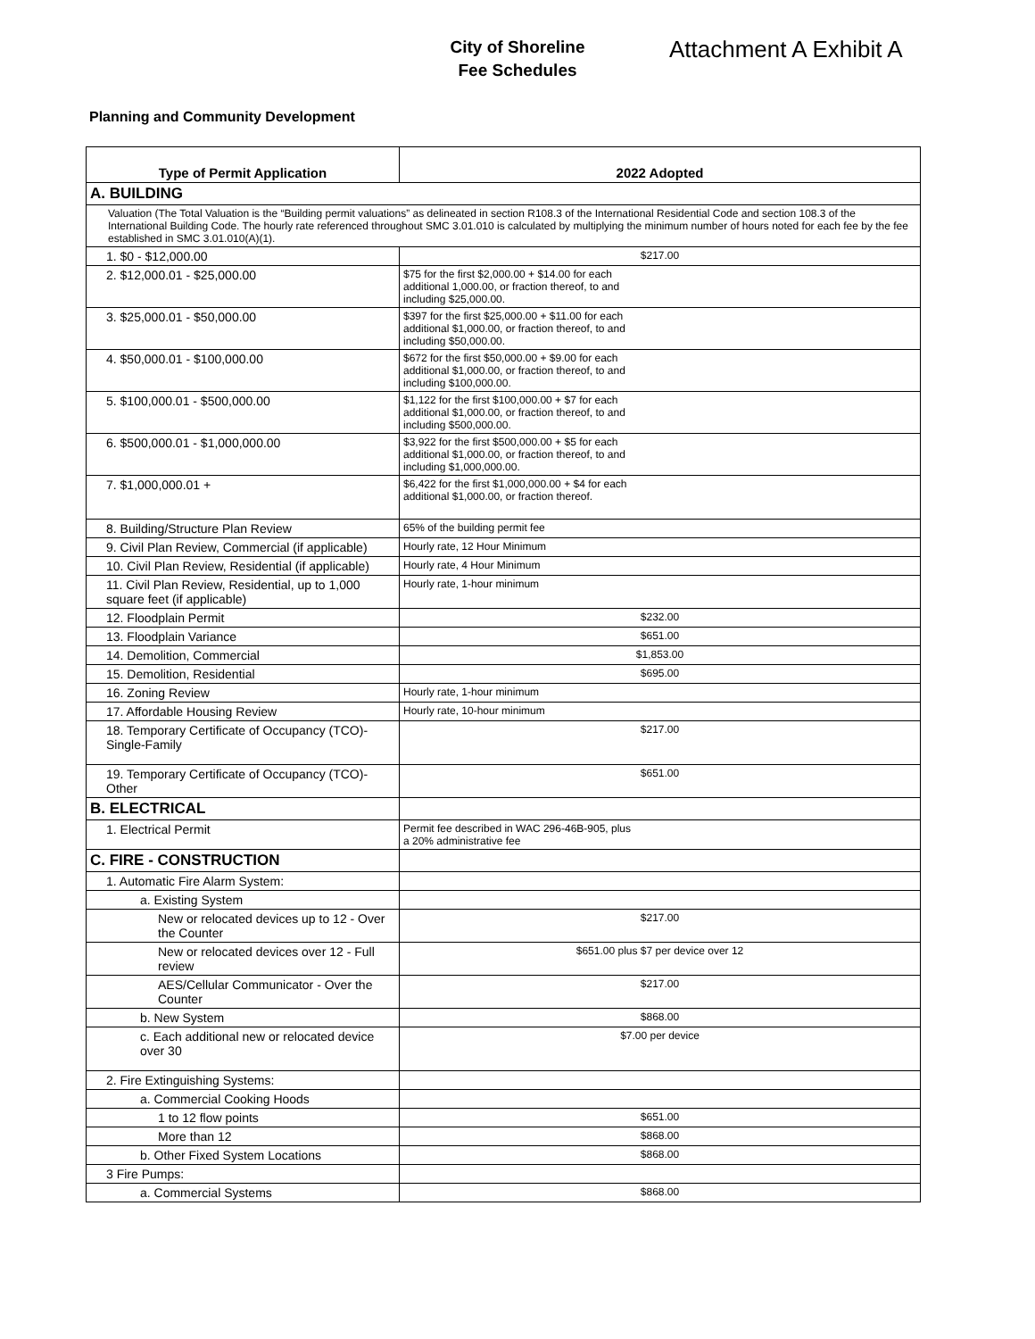City of Shoreline
Fee Schedules
Attachment A Exhibit A
Planning and Community Development
| Type of Permit Application | 2022 Adopted |
| --- | --- |
| A. BUILDING | |
| Valuation (The Total Valuation is the “Building permit valuations” as delineated in section R108.3 of the International Residential Code and section 108.3 of the International Building Code. The hourly rate referenced throughout SMC 3.01.010 is calculated by multiplying the minimum number of hours noted for each fee by the fee established in SMC 3.01.010(A)(1). | |
| 1. $0 - $12,000.00 | $217.00 |
| 2. $12,000.01 - $25,000.00 | $75 for the first $2,000.00 + $14.00 for each additional 1,000.00, or fraction thereof, to and including $25,000.00. |
| 3. $25,000.01 - $50,000.00 | $397 for the first $25,000.00 + $11.00 for each additional $1,000.00, or fraction thereof, to and including $50,000.00. |
| 4. $50,000.01 - $100,000.00 | $672 for the first $50,000.00 + $9.00 for each additional $1,000.00, or fraction thereof, to and including $100,000.00. |
| 5. $100,000.01 - $500,000.00 | $1,122 for the first $100,000.00 + $7 for each additional $1,000.00, or fraction thereof, to and including $500,000.00. |
| 6. $500,000.01 - $1,000,000.00 | $3,922 for the first $500,000.00 + $5 for each additional $1,000.00, or fraction thereof, to and including $1,000,000.00. |
| 7. $1,000,000.01 + | $6,422 for the first $1,000,000.00 + $4 for each additional $1,000.00, or fraction thereof. |
| 8. Building/Structure Plan Review | 65% of the building permit fee |
| 9. Civil Plan Review, Commercial (if applicable) | Hourly rate, 12 Hour Minimum |
| 10. Civil Plan Review, Residential (if applicable) | Hourly rate, 4 Hour Minimum |
| 11. Civil Plan Review, Residential, up to 1,000 square feet (if applicable) | Hourly rate, 1-hour minimum |
| 12. Floodplain Permit | $232.00 |
| 13. Floodplain Variance | $651.00 |
| 14. Demolition, Commercial | $1,853.00 |
| 15. Demolition, Residential | $695.00 |
| 16. Zoning Review | Hourly rate, 1-hour minimum |
| 17. Affordable Housing Review | Hourly rate, 10-hour minimum |
| 18. Temporary Certificate of Occupancy (TCO)-Single-Family | $217.00 |
| 19. Temporary Certificate of Occupancy (TCO)-Other | $651.00 |
| B. ELECTRICAL | |
| 1. Electrical Permit | Permit fee described in WAC 296-46B-905, plus a 20% administrative fee |
| C. FIRE - CONSTRUCTION | |
| 1. Automatic Fire Alarm System: | |
| a. Existing System | |
| New or relocated devices up to 12 - Over the Counter | $217.00 |
| New or relocated devices over 12 - Full review | $651.00 plus $7 per device over 12 |
| AES/Cellular Communicator - Over the Counter | $217.00 |
| b. New System | $868.00 |
| c. Each additional new or relocated device over 30 | $7.00 per device |
| 2. Fire Extinguishing Systems: | |
| a. Commercial Cooking Hoods | |
| 1 to 12 flow points | $651.00 |
| More than 12 | $868.00 |
| b. Other Fixed System Locations | $868.00 |
| 3 Fire Pumps: | |
| a. Commercial Systems | $868.00 |